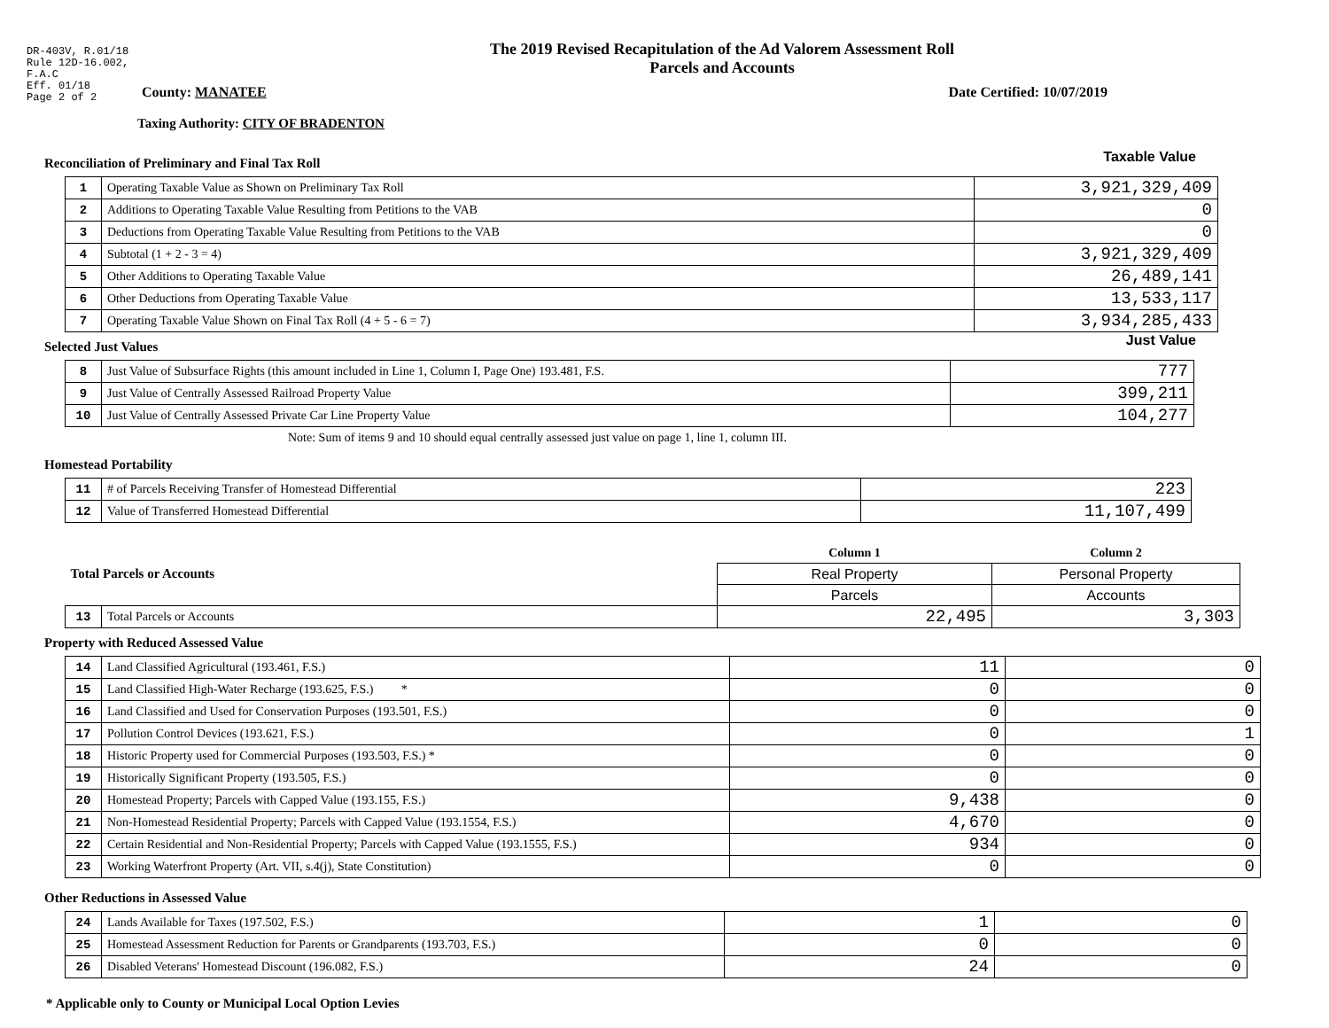DR-403V, R.01/18
Rule 12D-16.002,
F.A.C
Eff. 01/18
Page 2 of 2
The 2019 Revised Recapitulation of the Ad Valorem Assessment Roll
Parcels and Accounts
County: MANATEE Date Certified: 10/07/2019
Taxing Authority: CITY OF BRADENTON
Reconciliation of Preliminary and Final Tax Roll
Taxable Value
| 1 | Operating Taxable Value as Shown on Preliminary Tax Roll | 3,921,329,409 |
| 2 | Additions to Operating Taxable Value Resulting from Petitions to the VAB | 0 |
| 3 | Deductions from Operating Taxable Value Resulting from Petitions to the VAB | 0 |
| 4 | Subtotal (1 + 2 - 3 = 4) | 3,921,329,409 |
| 5 | Other Additions to Operating Taxable Value | 26,489,141 |
| 6 | Other Deductions from Operating Taxable Value | 13,533,117 |
| 7 | Operating Taxable Value Shown on Final Tax Roll (4 + 5 - 6 = 7) | 3,934,285,433 |
Selected Just Values
Just Value
| 8 | Just Value of Subsurface Rights (this amount included in Line 1, Column I, Page One) 193.481, F.S. | 777 |
| 9 | Just Value of Centrally Assessed Railroad Property Value | 399,211 |
| 10 | Just Value of Centrally Assessed Private Car Line Property Value | 104,277 |
Note: Sum of items 9 and 10 should equal centrally assessed just value on page 1, line 1, column III.
Homestead Portability
| 11 | # of Parcels Receiving Transfer of Homestead Differential | 223 |
| 12 | Value of Transferred Homestead Differential | 11,107,499 |
| Total Parcels or Accounts | | Column 1 | Column 2 |
| | | Real Property | Personal Property |
| | | Parcels | Accounts |
| 13 | Total Parcels or Accounts | 22,495 | 3,303 |
Property with Reduced Assessed Value
| 14 | Land Classified Agricultural (193.461, F.S.) | 11 | 0 |
| 15 | Land Classified High-Water Recharge (193.625, F.S.) * | 0 | 0 |
| 16 | Land Classified and Used for Conservation Purposes (193.501, F.S.) | 0 | 0 |
| 17 | Pollution Control Devices (193.621, F.S.) | 0 | 1 |
| 18 | Historic Property used for Commercial Purposes (193.503, F.S.) * | 0 | 0 |
| 19 | Historically Significant Property (193.505, F.S.) | 0 | 0 |
| 20 | Homestead Property; Parcels with Capped Value (193.155, F.S.) | 9,438 | 0 |
| 21 | Non-Homestead Residential Property; Parcels with Capped Value (193.1554, F.S.) | 4,670 | 0 |
| 22 | Certain Residential and Non-Residential Property; Parcels with Capped Value (193.1555, F.S.) | 934 | 0 |
| 23 | Working Waterfront Property (Art. VII, s.4(j), State Constitution) | 0 | 0 |
Other Reductions in Assessed Value
| 24 | Lands Available for Taxes (197.502, F.S.) | 1 | 0 |
| 25 | Homestead Assessment Reduction for Parents or Grandparents (193.703, F.S.) | 0 | 0 |
| 26 | Disabled Veterans' Homestead Discount (196.082, F.S.) | 24 | 0 |
* Applicable only to County or Municipal Local Option Levies